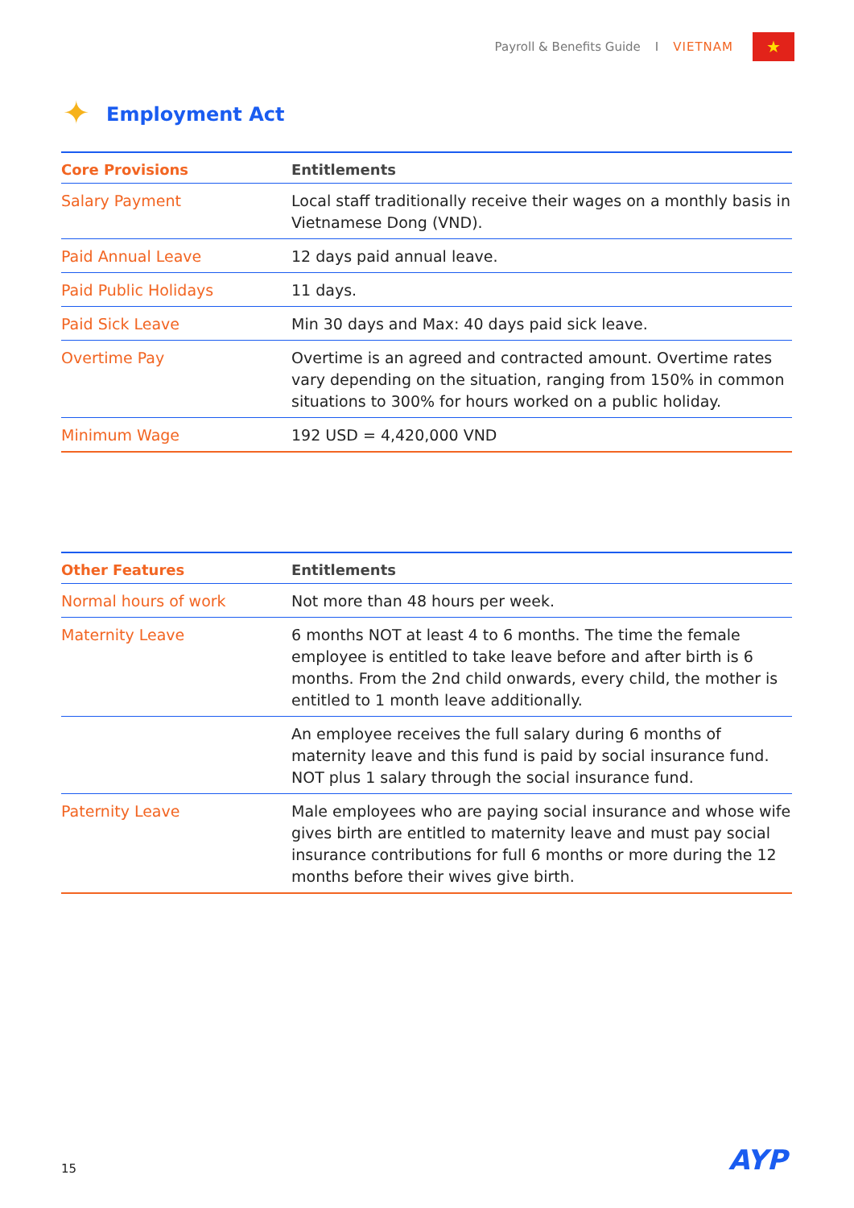Payroll & Benefits Guide I VIETNAM
★
✦ Employment Act
| Core Provisions | Entitlements |
| --- | --- |
| Salary Payment | Local staff traditionally receive their wages on a monthly basis in Vietnamese Dong (VND). |
| Paid Annual Leave | 12 days paid annual leave. |
| Paid Public Holidays | 11 days. |
| Paid Sick Leave | Min 30 days and Max: 40 days paid sick leave. |
| Overtime Pay | Overtime is an agreed and contracted amount. Overtime rates vary depending on the situation, ranging from 150% in common situations to 300% for hours worked on a public holiday. |
| Minimum Wage | 192 USD = 4,420,000 VND |
| Other Features | Entitlements |
| --- | --- |
| Normal hours of work | Not more than 48 hours per week. |
| Maternity Leave | 6 months NOT at least 4 to 6 months. The time the female employee is entitled to take leave before and after birth is 6 months. From the 2nd child onwards, every child, the mother is entitled to 1 month leave additionally. |
| | An employee receives the full salary during 6 months of maternity leave and this fund is paid by social insurance fund. NOT plus 1 salary through the social insurance fund. |
| Paternity Leave | Male employees who are paying social insurance and whose wife gives birth are entitled to maternity leave and must pay social insurance contributions for full 6 months or more during the 12 months before their wives give birth. |
15 AYP